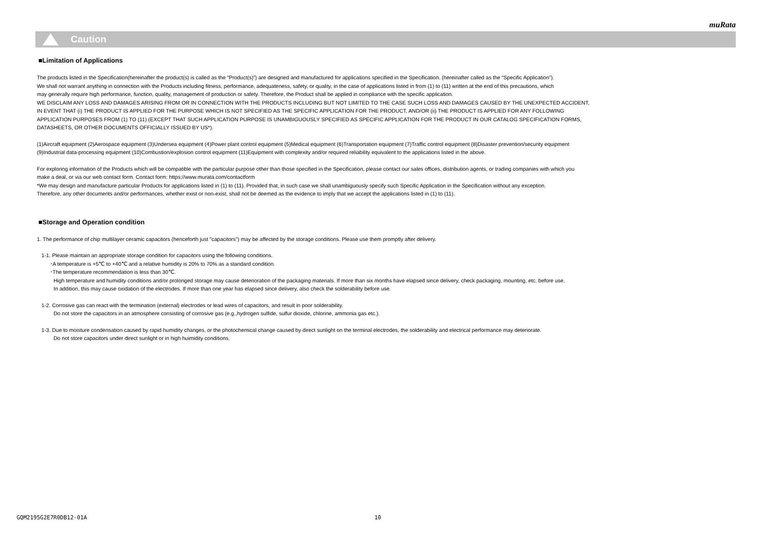muRata
Caution
■Limitation of Applications
The products listed in the Specification(hereinafter the product(s) is called as the “Product(s)”) are designed and manufactured for applications specified in the Specification. (hereinafter called as the “Specific Application”).
We shall not warrant anything in connection with the Products including fitness, performance, adequateness, safety, or quality, in the case of applications listed in from (1) to (11) written at the end of this precautions, which
may generally require high performance, function, quality, management of production or safety. Therefore, the Product shall be applied in compliance with the specific application.
WE DISCLAIM ANY LOSS AND DAMAGES ARISING FROM OR IN CONNECTION WITH THE PRODUCTS INCLUDING BUT NOT LIMITED TO THE CASE SUCH LOSS AND DAMAGES CAUSED BY THE UNEXPECTED ACCIDENT,
IN EVENT THAT (i) THE PRODUCT IS APPLIED FOR THE PURPOSE WHICH IS NOT SPECIFIED AS THE SPECIFIC APPLICATION FOR THE PRODUCT, AND/OR (ii) THE PRODUCT IS APPLIED FOR ANY FOLLOWING
APPLICATION PURPOSES FROM (1) TO (11) (EXCEPT THAT SUCH APPLICATION PURPOSE IS UNAMBIGUOUSLY SPECIFIED AS SPECIFIC APPLICATION FOR THE PRODUCT IN OUR CATALOG SPECIFICATION FORMS,
DATASHEETS, OR OTHER DOCUMENTS OFFICIALLY ISSUED BY US*).
(1)Aircraft equipment (2)Aerospace equipment (3)Undersea equipment (4)Power plant control equipment (5)Medical equipment (6)Transportation equipment (7)Traffic control equipment (8)Disaster prevention/security equipment
(9)Industrial data-processing equipment (10)Combustion/explosion control equipment (11)Equipment with complexity and/or required reliability equivalent to the applications listed in the above.
For exploring information of the Products which will be compatible with the particular purpose other than those specified in the Specification, please contact our sales offices, distribution agents, or trading companies with which you
make a deal, or via our web contact form. Contact form: https://www.murata.com/contactform
*We may design and manufacture particular Products for applications listed in (1) to (11). Provided that, in such case we shall unambiguously specify such Specific Application in the Specification without any exception.
Therefore, any other documents and/or performances, whether exist or non-exist, shall not be deemed as the evidence to imply that we accept the applications listed in (1) to (11).
■Storage and Operation condition
1. The performance of chip multilayer ceramic capacitors (henceforth just "capacitors") may be affected by the storage conditions. Please use them promptly after delivery.
1-1. Please maintain an appropriate storage condition for capacitors using the following conditions.
･A temperature is +5℃ to +40℃ and a relative humidity is 20% to 70% as a standard condition.
･The temperature recommendation is less than 30℃.
High temperature and humidity conditions and/or prolonged storage may cause deterioration of the packaging materials. If more than six months have elapsed since delivery, check packaging, mounting, etc. before use.
In addition, this may cause oxidation of the electrodes. If more than one year has elapsed since delivery, also check the solderability before use.
1-2. Corrosive gas can react with the termination (external) electrodes or lead wires of capacitors, and result in poor solderability.
Do not store the capacitors in an atmosphere consisting of corrosive gas (e.g.,hydrogen sulfide, sulfur dioxide, chlorine, ammonia gas etc.).
1-3. Due to moisture condensation caused by rapid humidity changes, or the photochemical change caused by direct sunlight on the terminal electrodes, the solderability and electrical performance may deteriorate.
Do not store capacitors under direct sunlight or in high huimidity conditions.
GQM2195G2E7R0DB12-01A 10